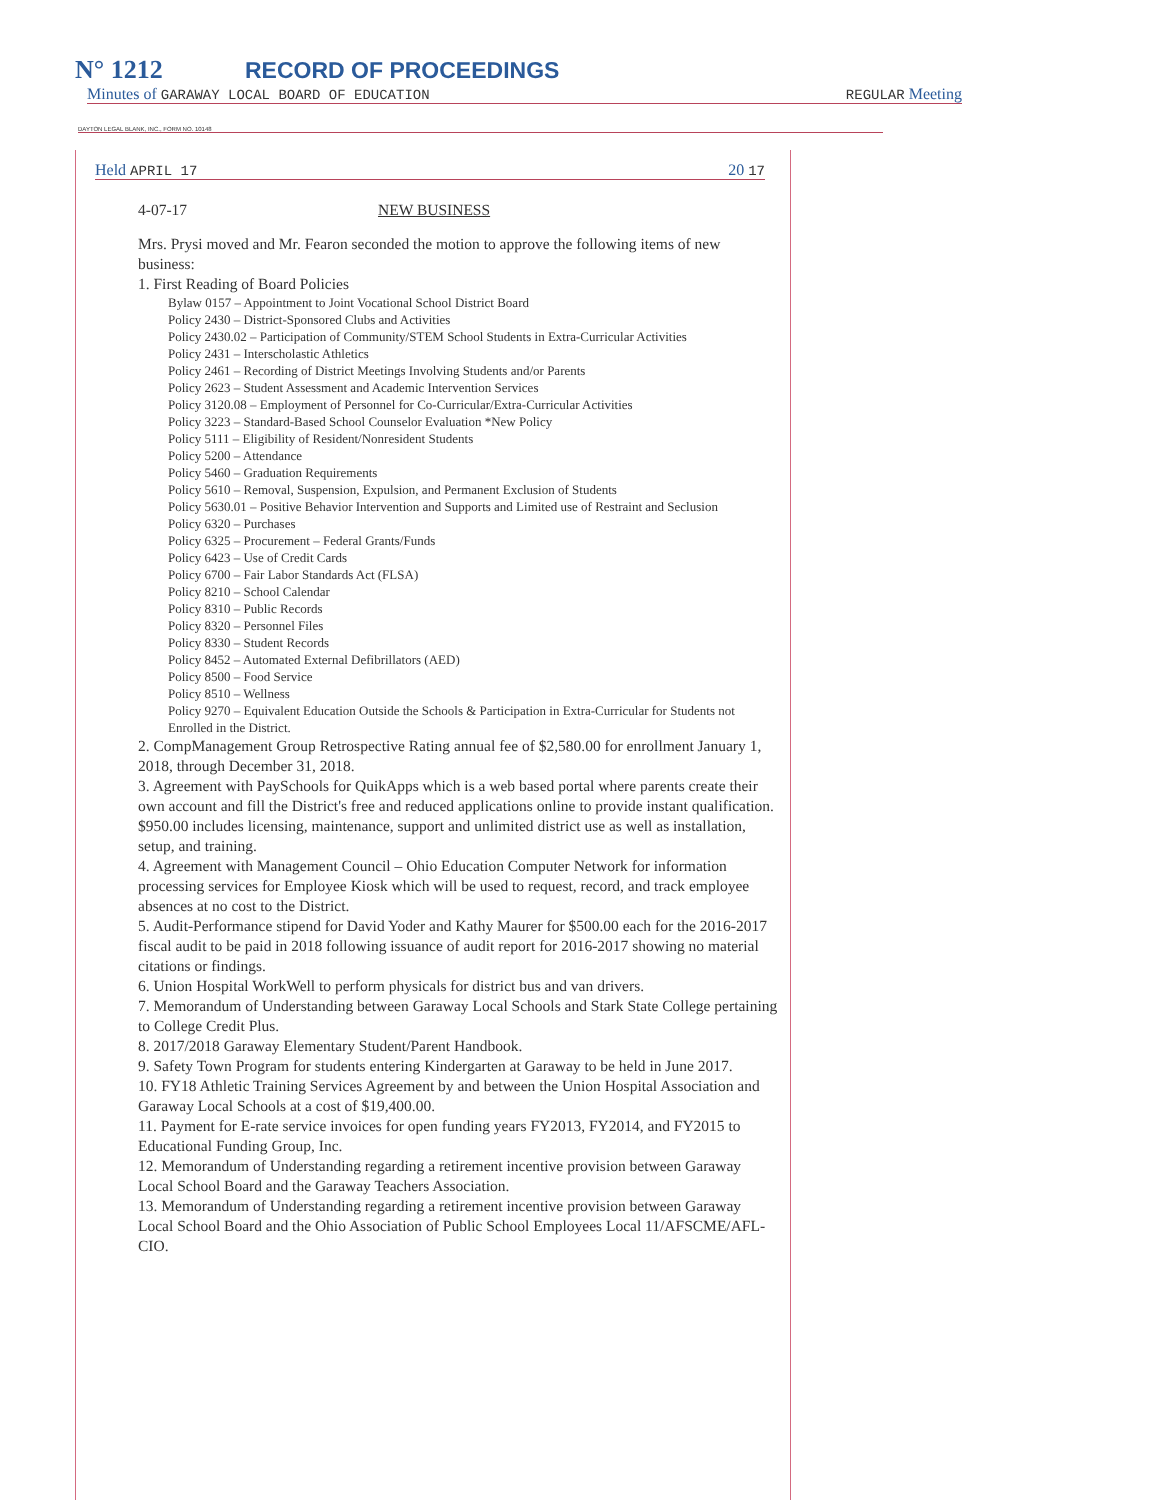N° 1212 RECORD OF PROCEEDINGS
Minutes of GARAWAY LOCAL BOARD OF EDUCATION REGULAR Meeting
DAYTON LEGAL BLANK, INC., FORM NO. 10148
Held APRIL 17 20 17
4-07-17 NEW BUSINESS
Mrs. Prysi moved and Mr. Fearon seconded the motion to approve the following items of new business:
1. First Reading of Board Policies
Bylaw 0157 – Appointment to Joint Vocational School District Board
Policy 2430 – District-Sponsored Clubs and Activities
Policy 2430.02 – Participation of Community/STEM School Students in Extra-Curricular Activities
Policy 2431 – Interscholastic Athletics
Policy 2461 – Recording of District Meetings Involving Students and/or Parents
Policy 2623 – Student Assessment and Academic Intervention Services
Policy 3120.08 – Employment of Personnel for Co-Curricular/Extra-Curricular Activities
Policy 3223 – Standard-Based School Counselor Evaluation *New Policy
Policy 5111 – Eligibility of Resident/Nonresident Students
Policy 5200 – Attendance
Policy 5460 – Graduation Requirements
Policy 5610 – Removal, Suspension, Expulsion, and Permanent Exclusion of Students
Policy 5630.01 – Positive Behavior Intervention and Supports and Limited use of Restraint and Seclusion
Policy 6320 – Purchases
Policy 6325 – Procurement – Federal Grants/Funds
Policy 6423 – Use of Credit Cards
Policy 6700 – Fair Labor Standards Act (FLSA)
Policy 8210 – School Calendar
Policy 8310 – Public Records
Policy 8320 – Personnel Files
Policy 8330 – Student Records
Policy 8452 – Automated External Defibrillators (AED)
Policy 8500 – Food Service
Policy 8510 – Wellness
Policy 9270 – Equivalent Education Outside the Schools & Participation in Extra-Curricular for Students not Enrolled in the District.
2. CompManagement Group Retrospective Rating annual fee of $2,580.00 for enrollment January 1, 2018, through December 31, 2018.
3. Agreement with PaySchools for QuikApps which is a web based portal where parents create their own account and fill the District's free and reduced applications online to provide instant qualification. $950.00 includes licensing, maintenance, support and unlimited district use as well as installation, setup, and training.
4. Agreement with Management Council – Ohio Education Computer Network for information processing services for Employee Kiosk which will be used to request, record, and track employee absences at no cost to the District.
5. Audit-Performance stipend for David Yoder and Kathy Maurer for $500.00 each for the 2016-2017 fiscal audit to be paid in 2018 following issuance of audit report for 2016-2017 showing no material citations or findings.
6. Union Hospital WorkWell to perform physicals for district bus and van drivers.
7. Memorandum of Understanding between Garaway Local Schools and Stark State College pertaining to College Credit Plus.
8. 2017/2018 Garaway Elementary Student/Parent Handbook.
9. Safety Town Program for students entering Kindergarten at Garaway to be held in June 2017.
10. FY18 Athletic Training Services Agreement by and between the Union Hospital Association and Garaway Local Schools at a cost of $19,400.00.
11. Payment for E-rate service invoices for open funding years FY2013, FY2014, and FY2015 to Educational Funding Group, Inc.
12. Memorandum of Understanding regarding a retirement incentive provision between Garaway Local School Board and the Garaway Teachers Association.
13. Memorandum of Understanding regarding a retirement incentive provision between Garaway Local School Board and the Ohio Association of Public School Employees Local 11/AFSCME/AFL-CIO.